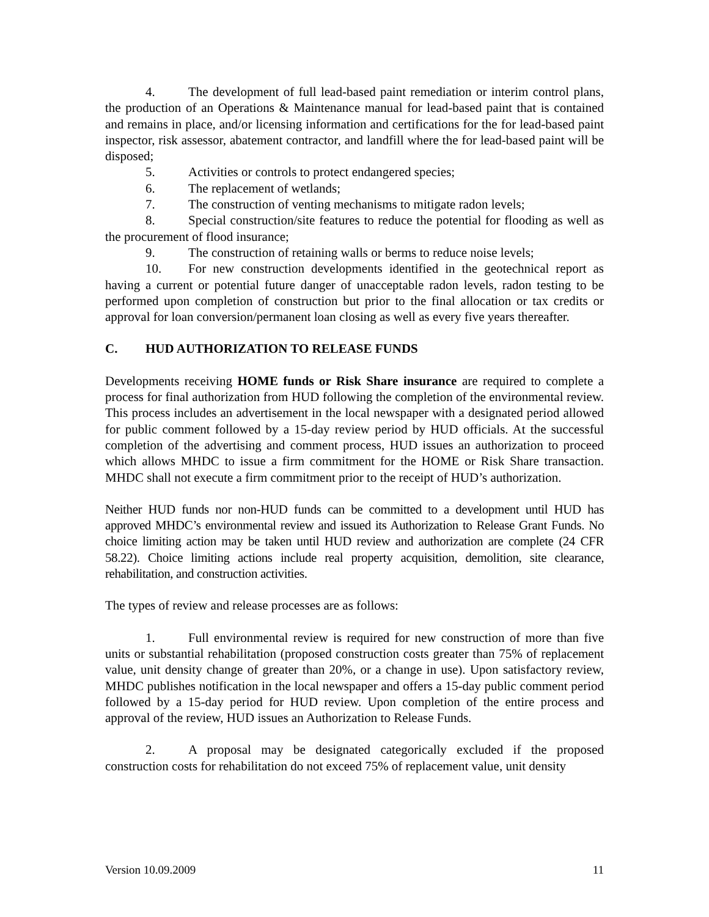4. The development of full lead-based paint remediation or interim control plans, the production of an Operations & Maintenance manual for lead-based paint that is contained and remains in place, and/or licensing information and certifications for the for lead-based paint inspector, risk assessor, abatement contractor, and landfill where the for lead-based paint will be disposed;
5. Activities or controls to protect endangered species;
6. The replacement of wetlands;
7. The construction of venting mechanisms to mitigate radon levels;
8. Special construction/site features to reduce the potential for flooding as well as the procurement of flood insurance;
9. The construction of retaining walls or berms to reduce noise levels;
10. For new construction developments identified in the geotechnical report as having a current or potential future danger of unacceptable radon levels, radon testing to be performed upon completion of construction but prior to the final allocation or tax credits or approval for loan conversion/permanent loan closing as well as every five years thereafter.
C. HUD AUTHORIZATION TO RELEASE FUNDS
Developments receiving HOME funds or Risk Share insurance are required to complete a process for final authorization from HUD following the completion of the environmental review. This process includes an advertisement in the local newspaper with a designated period allowed for public comment followed by a 15-day review period by HUD officials. At the successful completion of the advertising and comment process, HUD issues an authorization to proceed which allows MHDC to issue a firm commitment for the HOME or Risk Share transaction. MHDC shall not execute a firm commitment prior to the receipt of HUD’s authorization.
Neither HUD funds nor non-HUD funds can be committed to a development until HUD has approved MHDC’s environmental review and issued its Authorization to Release Grant Funds. No choice limiting action may be taken until HUD review and authorization are complete (24 CFR 58.22). Choice limiting actions include real property acquisition, demolition, site clearance, rehabilitation, and construction activities.
The types of review and release processes are as follows:
1. Full environmental review is required for new construction of more than five units or substantial rehabilitation (proposed construction costs greater than 75% of replacement value, unit density change of greater than 20%, or a change in use). Upon satisfactory review, MHDC publishes notification in the local newspaper and offers a 15-day public comment period followed by a 15-day period for HUD review. Upon completion of the entire process and approval of the review, HUD issues an Authorization to Release Funds.
2. A proposal may be designated categorically excluded if the proposed construction costs for rehabilitation do not exceed 75% of replacement value, unit density
Version 10.09.2009 11